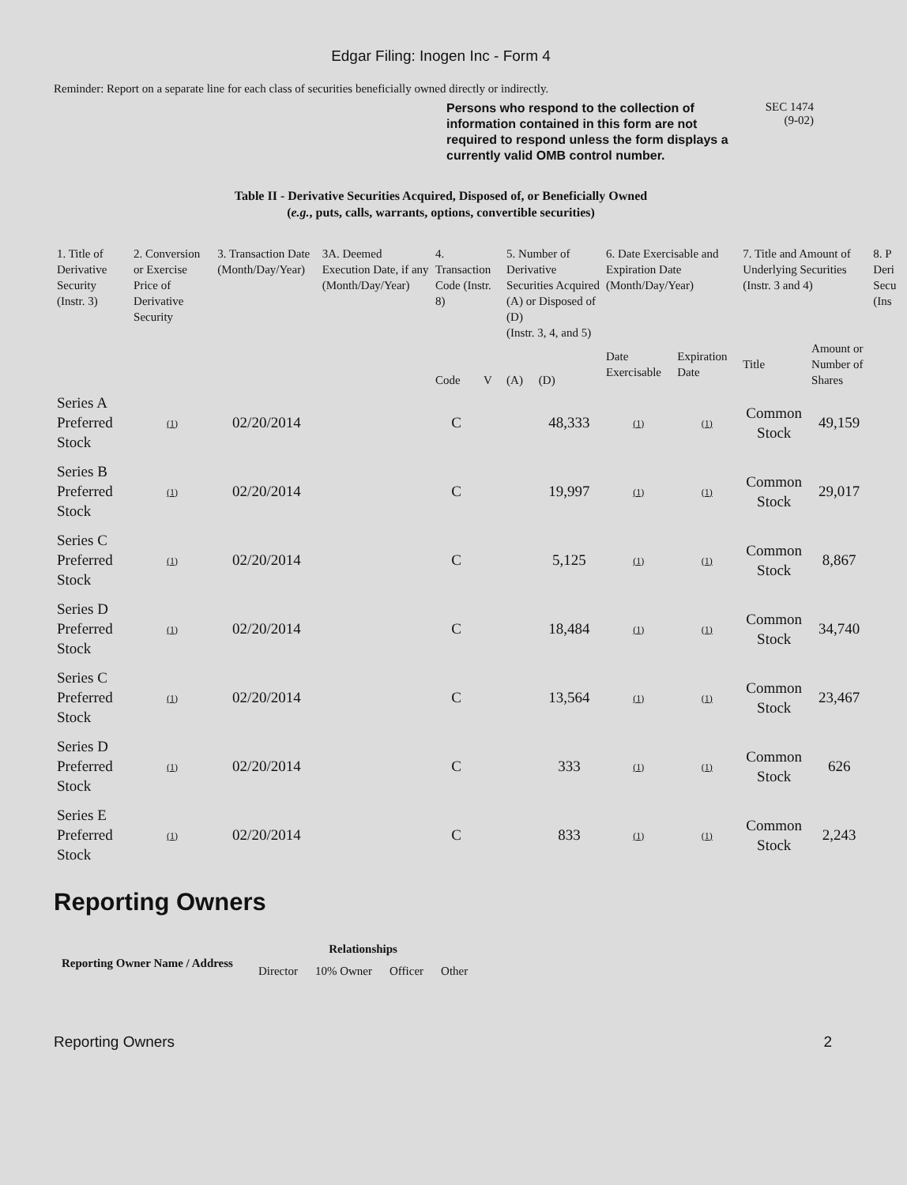Edgar Filing: Inogen Inc - Form 4
Reminder: Report on a separate line for each class of securities beneficially owned directly or indirectly.
Persons who respond to the collection of information contained in this form are not required to respond unless the form displays a currently valid OMB control number.
SEC 1474
(9-02)
Table II - Derivative Securities Acquired, Disposed of, or Beneficially Owned
(e.g., puts, calls, warrants, options, convertible securities)
| 1. Title of Derivative Security (Instr. 3) | 2. Conversion or Exercise Price of Derivative Security | 3. Transaction Date (Month/Day/Year) | 3A. Deemed Execution Date, if any (Month/Day/Year) | 4. Transaction Code (Instr. 8) | | 5. Number of Derivative Securities Acquired (A) or Disposed of (D) (Instr. 3, 4, and 5) | | 6. Date Exercisable and Expiration Date (Month/Day/Year) | | 7. Title and Amount of Underlying Securities (Instr. 3 and 4) | | 8. P Deri Secu (Ins |
| | | | | Code | V | (A) | (D) | Date Exercisable | Expiration Date | Title | Amount or Number of Shares | |
| Series A Preferred Stock | (1) | 02/20/2014 | | C | | | 48,333 | (1) | (1) | Common Stock | 49,159 | |
| Series B Preferred Stock | (1) | 02/20/2014 | | C | | | 19,997 | (1) | (1) | Common Stock | 29,017 | |
| Series C Preferred Stock | (1) | 02/20/2014 | | C | | | 5,125 | (1) | (1) | Common Stock | 8,867 | |
| Series D Preferred Stock | (1) | 02/20/2014 | | C | | | 18,484 | (1) | (1) | Common Stock | 34,740 | |
| Series C Preferred Stock | (1) | 02/20/2014 | | C | | | 13,564 | (1) | (1) | Common Stock | 23,467 | |
| Series D Preferred Stock | (1) | 02/20/2014 | | C | | | 333 | (1) | (1) | Common Stock | 626 | |
| Series E Preferred Stock | (1) | 02/20/2014 | | C | | | 833 | (1) | (1) | Common Stock | 2,243 | |
Reporting Owners
| Reporting Owner Name / Address | Relationships | | | |
| --- | --- | --- | --- | --- |
| | Director | 10% Owner | Officer | Other |
Reporting Owners 2